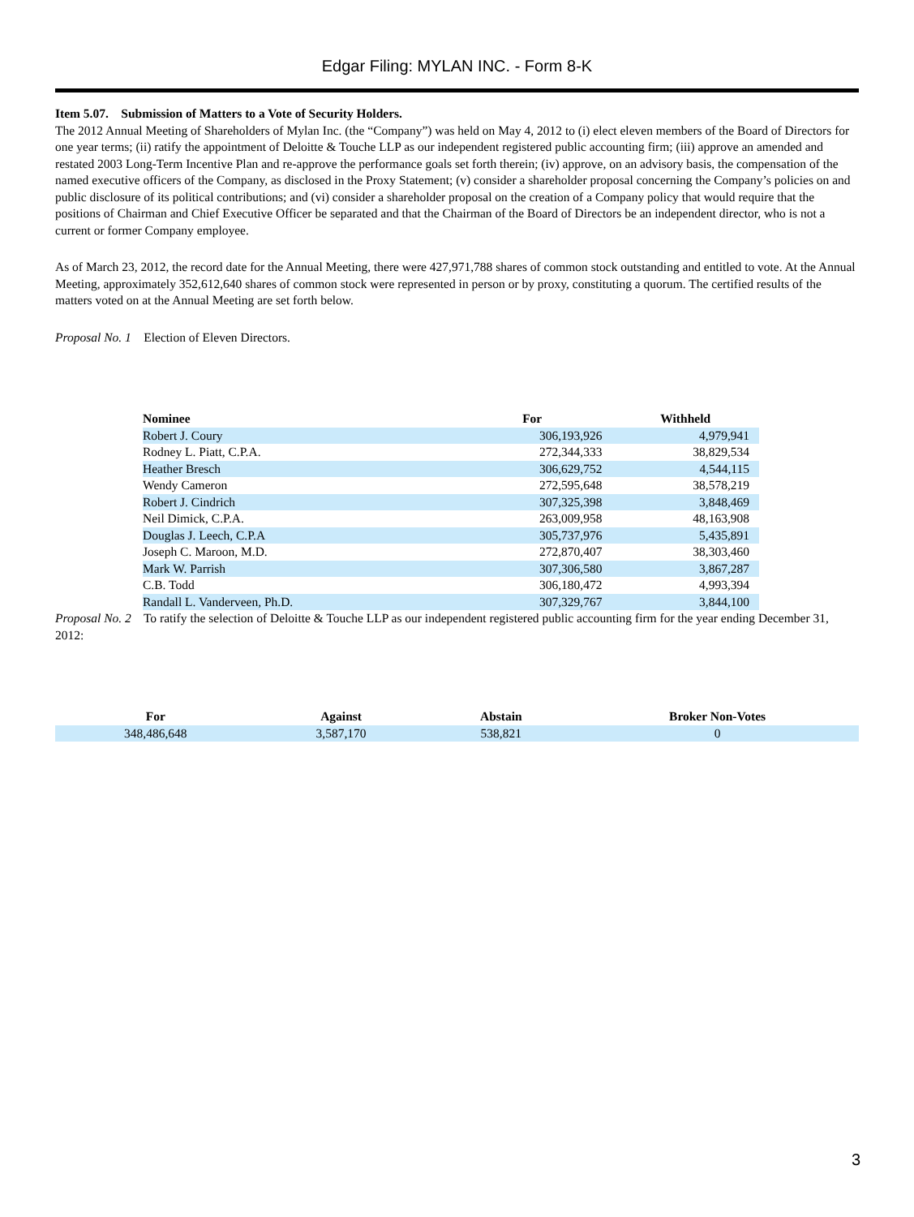Edgar Filing: MYLAN INC. - Form 8-K
Item 5.07. Submission of Matters to a Vote of Security Holders.
The 2012 Annual Meeting of Shareholders of Mylan Inc. (the “Company”) was held on May 4, 2012 to (i) elect eleven members of the Board of Directors for one year terms; (ii) ratify the appointment of Deloitte & Touche LLP as our independent registered public accounting firm; (iii) approve an amended and restated 2003 Long-Term Incentive Plan and re-approve the performance goals set forth therein; (iv) approve, on an advisory basis, the compensation of the named executive officers of the Company, as disclosed in the Proxy Statement; (v) consider a shareholder proposal concerning the Company’s policies on and public disclosure of its political contributions; and (vi) consider a shareholder proposal on the creation of a Company policy that would require that the positions of Chairman and Chief Executive Officer be separated and that the Chairman of the Board of Directors be an independent director, who is not a current or former Company employee.
As of March 23, 2012, the record date for the Annual Meeting, there were 427,971,788 shares of common stock outstanding and entitled to vote. At the Annual Meeting, approximately 352,612,640 shares of common stock were represented in person or by proxy, constituting a quorum. The certified results of the matters voted on at the Annual Meeting are set forth below.
Proposal No. 1 Election of Eleven Directors.
| Nominee | For | Withheld |
| --- | --- | --- |
| Robert J. Coury | 306,193,926 | 4,979,941 |
| Rodney L. Piatt, C.P.A. | 272,344,333 | 38,829,534 |
| Heather Bresch | 306,629,752 | 4,544,115 |
| Wendy Cameron | 272,595,648 | 38,578,219 |
| Robert J. Cindrich | 307,325,398 | 3,848,469 |
| Neil Dimick, C.P.A. | 263,009,958 | 48,163,908 |
| Douglas J. Leech, C.P.A | 305,737,976 | 5,435,891 |
| Joseph C. Maroon, M.D. | 272,870,407 | 38,303,460 |
| Mark W. Parrish | 307,306,580 | 3,867,287 |
| C.B. Todd | 306,180,472 | 4,993,394 |
| Randall L. Vanderveen, Ph.D. | 307,329,767 | 3,844,100 |
Proposal No. 2 To ratify the selection of Deloitte & Touche LLP as our independent registered public accounting firm for the year ending December 31, 2012:
| For | Against | Abstain | Broker Non-Votes |
| --- | --- | --- | --- |
| 348,486,648 | 3,587,170 | 538,821 | 0 |
3